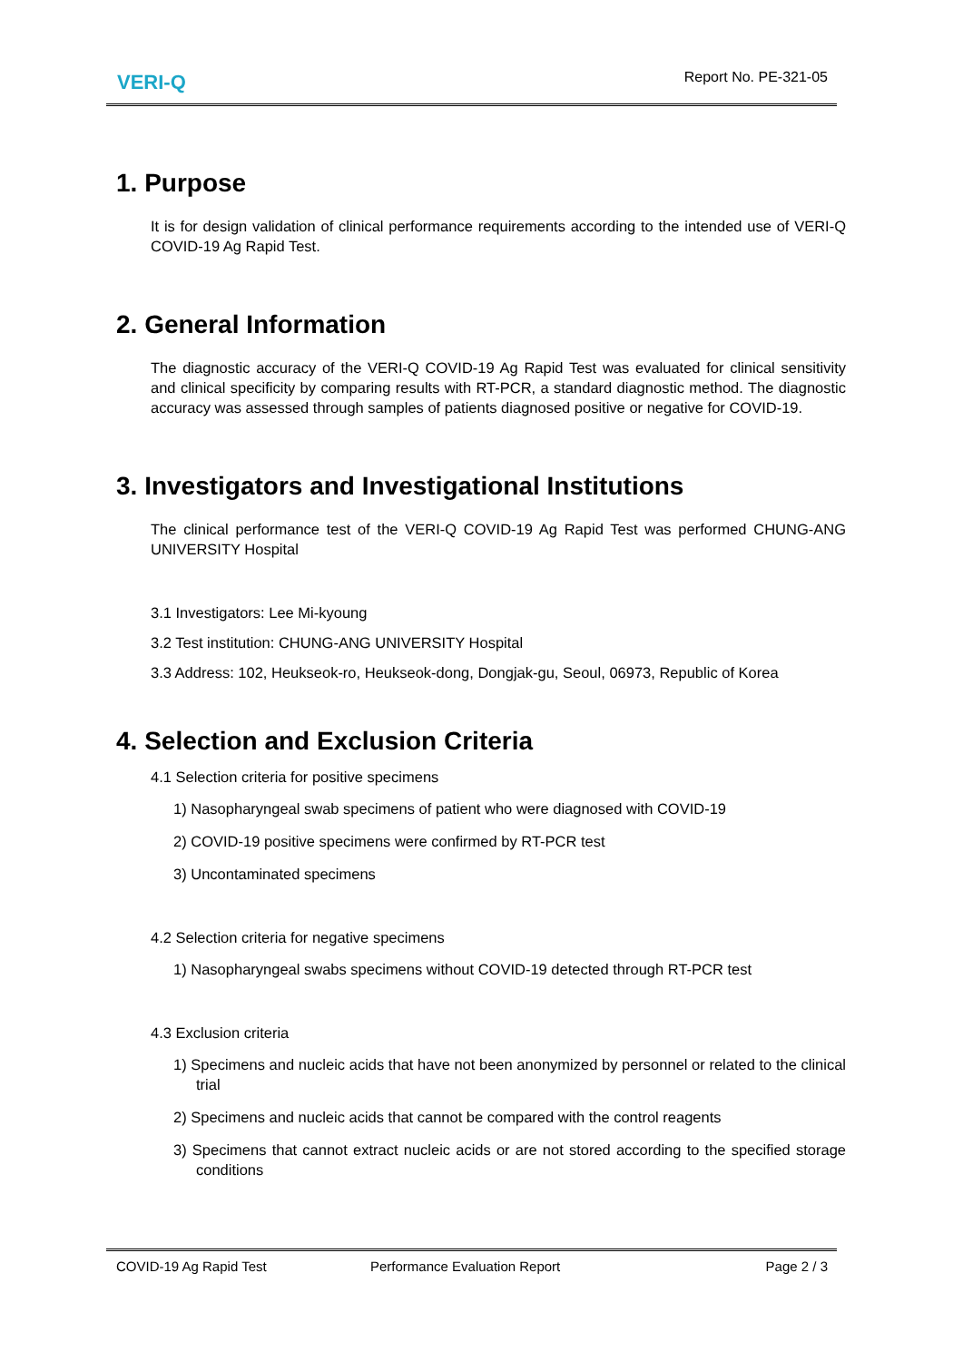VERI-Q
Report No. PE-321-05
1. Purpose
It is for design validation of clinical performance requirements according to the intended use of VERI-Q COVID-19 Ag Rapid Test.
2. General Information
The diagnostic accuracy of the VERI-Q COVID-19 Ag Rapid Test was evaluated for clinical sensitivity and clinical specificity by comparing results with RT-PCR, a standard diagnostic method. The diagnostic accuracy was assessed through samples of patients diagnosed positive or negative for COVID-19.
3. Investigators and Investigational Institutions
The clinical performance test of the VERI-Q COVID-19 Ag Rapid Test was performed CHUNG-ANG UNIVERSITY Hospital
3.1 Investigators: Lee Mi-kyoung
3.2 Test institution: CHUNG-ANG UNIVERSITY Hospital
3.3 Address: 102, Heukseok-ro, Heukseok-dong, Dongjak-gu, Seoul, 06973, Republic of Korea
4. Selection and Exclusion Criteria
4.1 Selection criteria for positive specimens
1) Nasopharyngeal swab specimens of patient who were diagnosed with COVID-19
2) COVID-19 positive specimens were confirmed by RT-PCR test
3) Uncontaminated specimens
4.2 Selection criteria for negative specimens
1) Nasopharyngeal swabs specimens without COVID-19 detected through RT-PCR test
4.3 Exclusion criteria
1) Specimens and nucleic acids that have not been anonymized by personnel or related to the clinical trial
2) Specimens and nucleic acids that cannot be compared with the control reagents
3) Specimens that cannot extract nucleic acids or are not stored according to the specified storage conditions
COVID-19 Ag Rapid Test Performance Evaluation Report Page 2 / 3